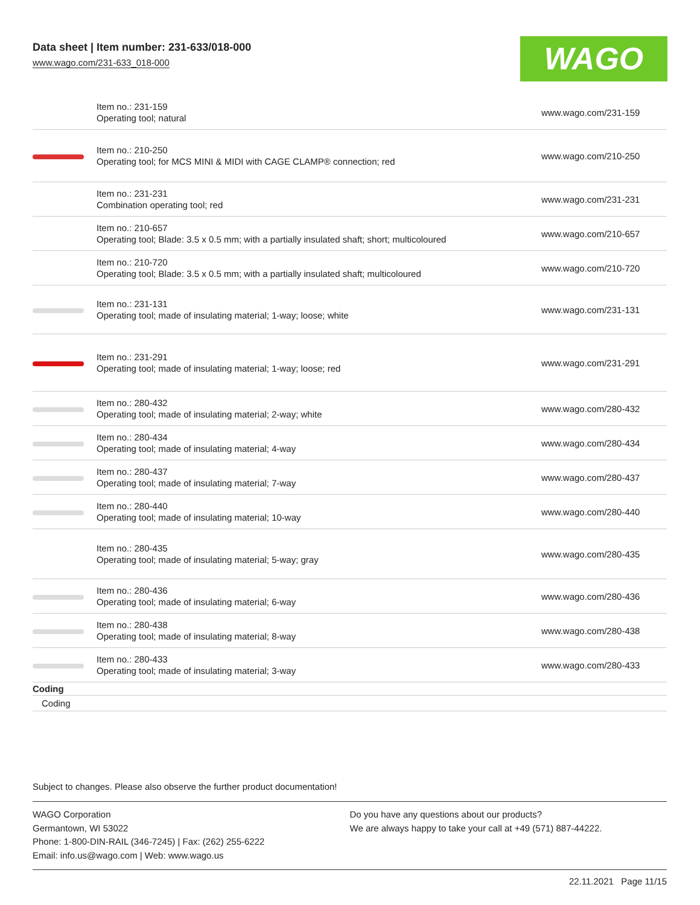Data sheet | Item number: 231-633/018-000
www.wago.com/231-633_018-000
WAGO
| | Item no.: 231-159 Operating tool; natural | www.wago.com/231-159 |
| | Item no.: 210-250 Operating tool; for MCS MINI & MIDI with CAGE CLAMP® connection; red | www.wago.com/210-250 |
| | Item no.: 231-231 Combination operating tool; red | www.wago.com/231-231 |
| | Item no.: 210-657 Operating tool; Blade: 3.5 x 0.5 mm; with a partially insulated shaft; short; multicoloured | www.wago.com/210-657 |
| | Item no.: 210-720 Operating tool; Blade: 3.5 x 0.5 mm; with a partially insulated shaft; multicoloured | www.wago.com/210-720 |
| | Item no.: 231-131 Operating tool; made of insulating material; 1-way; loose; white | www.wago.com/231-131 |
| | Item no.: 231-291 Operating tool; made of insulating material; 1-way; loose; red | www.wago.com/231-291 |
| | Item no.: 280-432 Operating tool; made of insulating material; 2-way; white | www.wago.com/280-432 |
| | Item no.: 280-434 Operating tool; made of insulating material; 4-way | www.wago.com/280-434 |
| | Item no.: 280-437 Operating tool; made of insulating material; 7-way | www.wago.com/280-437 |
| | Item no.: 280-440 Operating tool; made of insulating material; 10-way | www.wago.com/280-440 |
| | Item no.: 280-435 Operating tool; made of insulating material; 5-way; gray | www.wago.com/280-435 |
| | Item no.: 280-436 Operating tool; made of insulating material; 6-way | www.wago.com/280-436 |
| | Item no.: 280-438 Operating tool; made of insulating material; 8-way | www.wago.com/280-438 |
| | Item no.: 280-433 Operating tool; made of insulating material; 3-way | www.wago.com/280-433 |
| Coding | | |
| Coding | | |
Subject to changes. Please also observe the further product documentation!
WAGO Corporation
Germantown, WI 53022
Phone: 1-800-DIN-RAIL (346-7245) | Fax: (262) 255-6222
Email: info.us@wago.com | Web: www.wago.us
Do you have any questions about our products?
We are always happy to take your call at +49 (571) 887-44222.
22.11.2021 Page 11/15